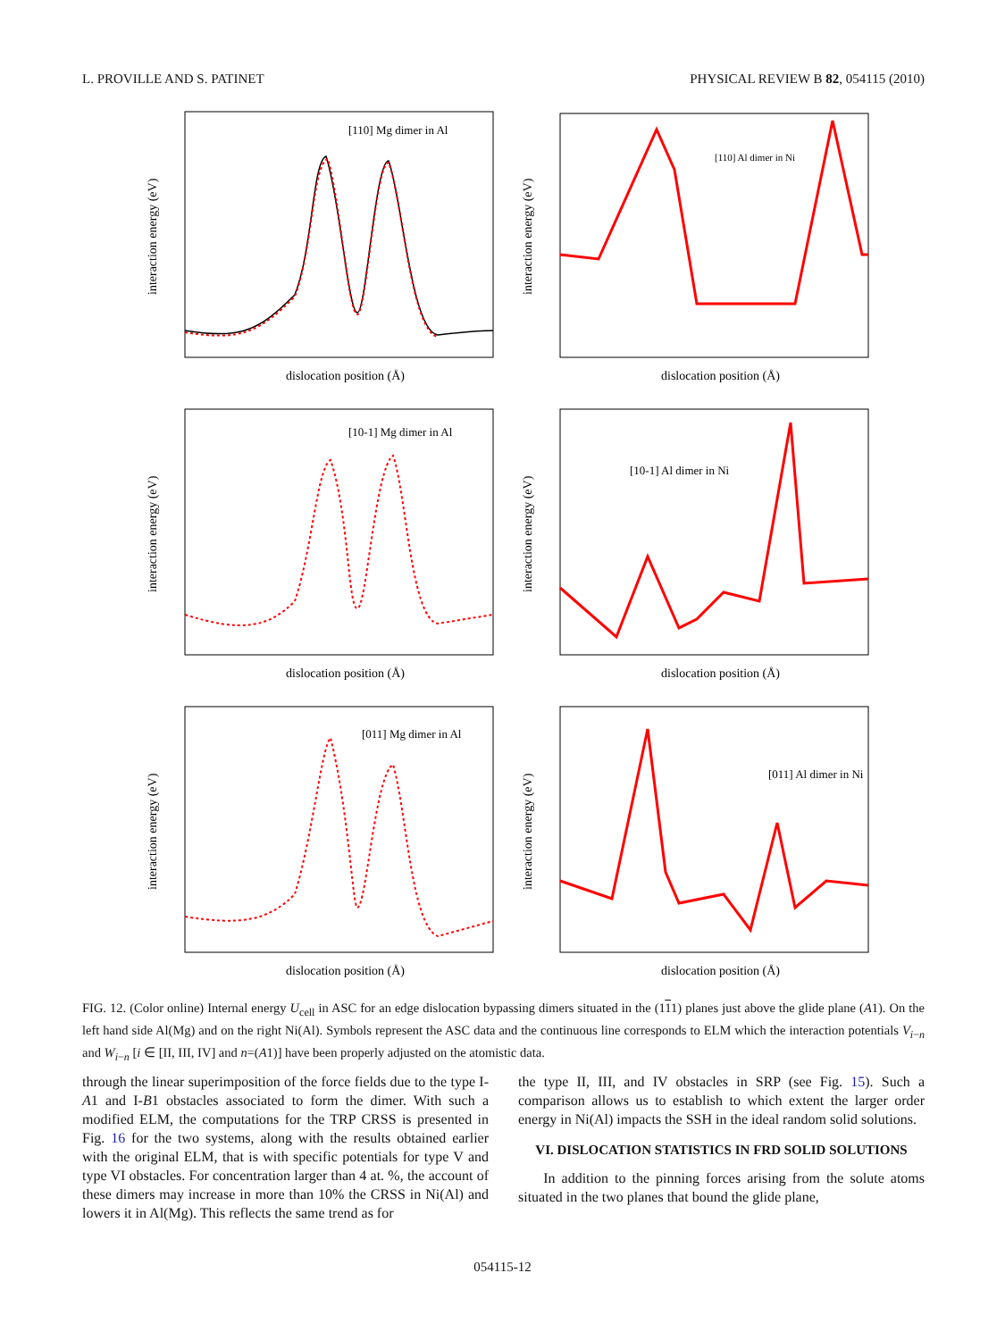L. PROVILLE AND S. PATINET PHYSICAL REVIEW B 82, 054115 (2010)
[110] Mg dimer in Al
dislocation position (Å)
interaction energy (eV)
[110] Al dimer in Ni
dislocation position (Å)
interaction energy (eV)
[10-1] Mg dimer in Al
dislocation position (Å)
interaction energy (eV)
[10-1] Al dimer in Ni
dislocation position (Å)
interaction energy (eV)
[011] Mg dimer in Al
dislocation position (Å)
interaction energy (eV)
[011] Al dimer in Ni
dislocation position (Å)
interaction energy (eV)
FIG. 12. (Color online) Internal energy U<sub>cell</sub> in ASC for an edge dislocation bypassing dimers situated in the (111) planes just above the glide plane (A1). On the left hand side Al(Mg) and on the right Ni(Al). Symbols represent the ASC data and the continuous line corresponds to ELM which the interaction potentials V<sub>i−n</sub> and W<sub>i−n</sub> [i ∈ [II, III, IV] and n=(A1)] have been properly adjusted on the atomistic data.
through the linear superimposition of the force fields due to the type I-A1 and I-B1 obstacles associated to form the dimer. With such a modified ELM, the computations for the TRP CRSS is presented in Fig. 16 for the two systems, along with the results obtained earlier with the original ELM, that is with specific potentials for type V and type VI obstacles. For concentration larger than 4 at. %, the account of these dimers may increase in more than 10% the CRSS in Ni(Al) and lowers it in Al(Mg). This reflects the same trend as for
the type II, III, and IV obstacles in SRP (see Fig. 15). Such a comparison allows us to establish to which extent the larger order energy in Ni(Al) impacts the SSH in the ideal random solid solutions.
VI. DISLOCATION STATISTICS IN FRD SOLID SOLUTIONS
In addition to the pinning forces arising from the solute atoms situated in the two planes that bound the glide plane,
054115-12